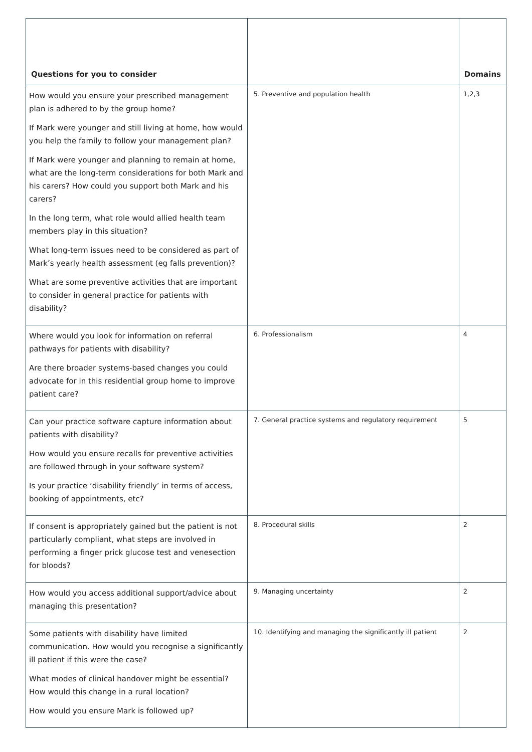| Questions for you to consider | | Domains |
| --- | --- | --- |
| How would you ensure your prescribed management plan is adhered to by the group home? If Mark were younger and still living at home, how would you help the family to follow your management plan? If Mark were younger and planning to remain at home, what are the long-term considerations for both Mark and his carers? How could you support both Mark and his carers? In the long term, what role would allied health team members play in this situation? What long-term issues need to be considered as part of Mark’s yearly health assessment (eg falls prevention)? What are some preventive activities that are important to consider in general practice for patients with disability? | 5. Preventive and population health | 1,2,3 |
| Where would you look for information on referral pathways for patients with disability? Are there broader systems-based changes you could advocate for in this residential group home to improve patient care? | 6. Professionalism | 4 |
| Can your practice software capture information about patients with disability? How would you ensure recalls for preventive activities are followed through in your software system? Is your practice ‘disability friendly’ in terms of access, booking of appointments, etc? | 7. General practice systems and regulatory requirement | 5 |
| If consent is appropriately gained but the patient is not particularly compliant, what steps are involved in performing a finger prick glucose test and venesection for bloods? | 8. Procedural skills | 2 |
| How would you access additional support/advice about managing this presentation? | 9. Managing uncertainty | 2 |
| Some patients with disability have limited communication. How would you recognise a significantly ill patient if this were the case? What modes of clinical handover might be essential? How would this change in a rural location? How would you ensure Mark is followed up? | 10. Identifying and managing the significantly ill patient | 2 |